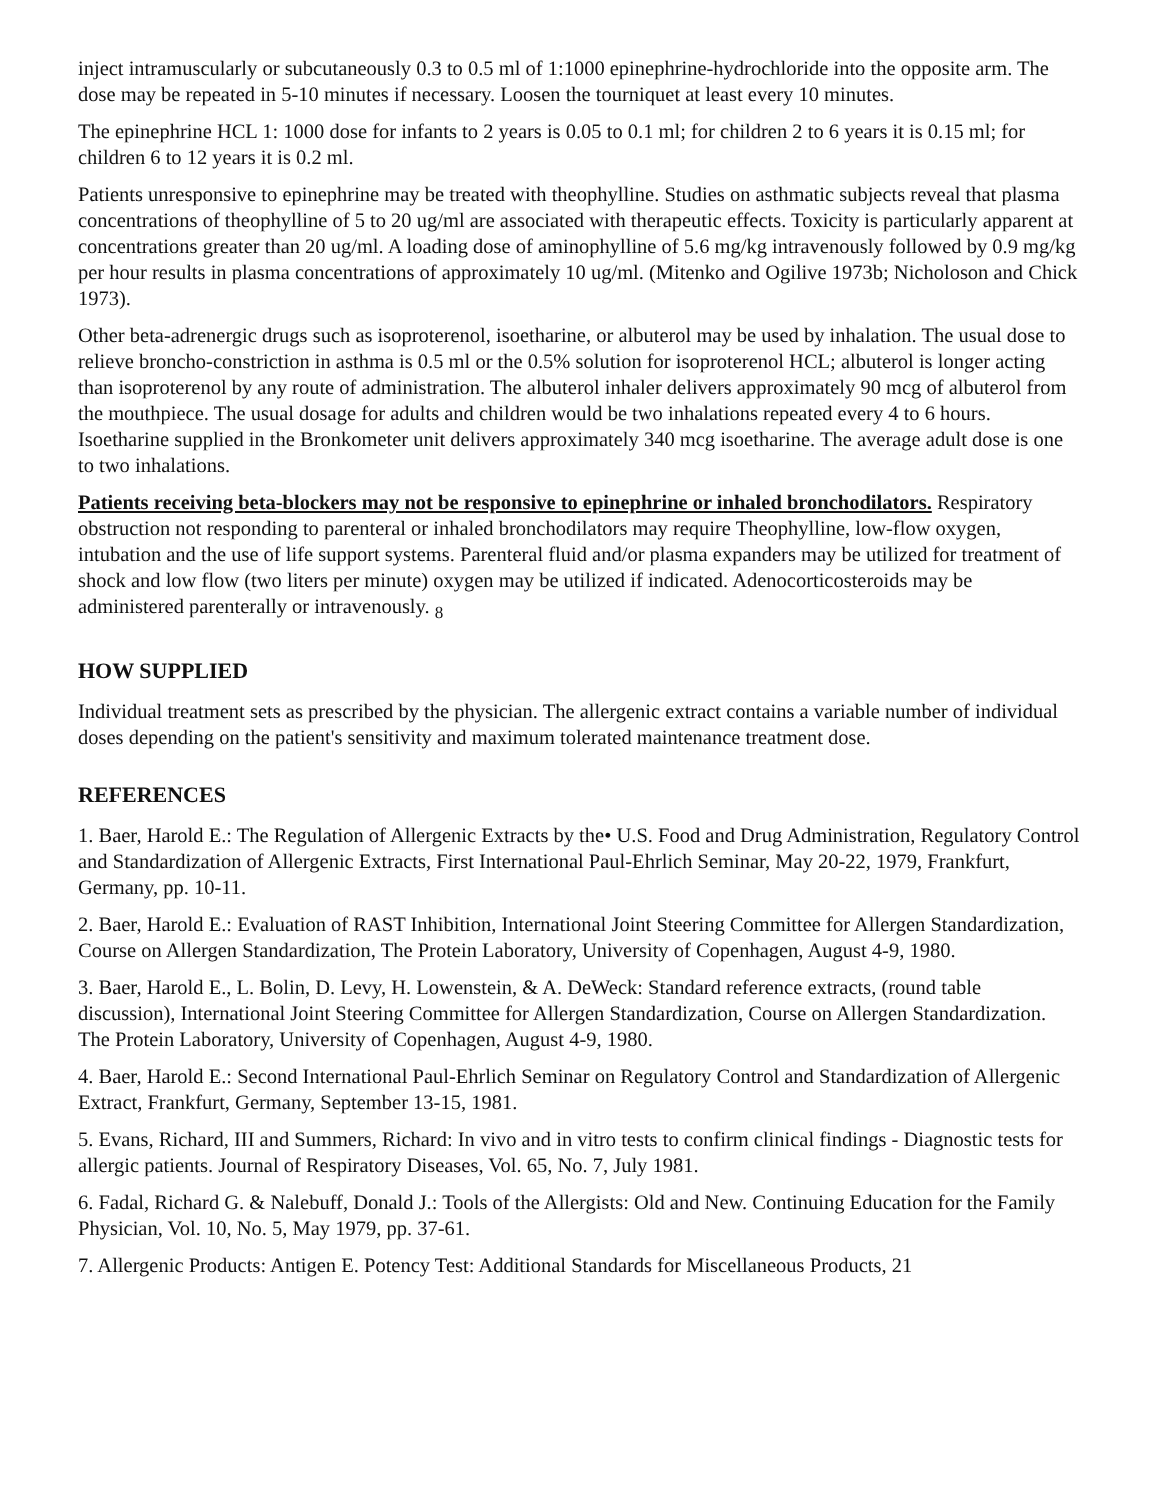inject intramuscularly or subcutaneously 0.3 to 0.5 ml of 1:1000 epinephrine-hydrochloride into the opposite arm. The dose may be repeated in 5-10 minutes if necessary. Loosen the tourniquet at least every 10 minutes.
The epinephrine HCL 1: 1000 dose for infants to 2 years is 0.05 to 0.1 ml; for children 2 to 6 years it is 0.15 ml; for children 6 to 12 years it is 0.2 ml.
Patients unresponsive to epinephrine may be treated with theophylline. Studies on asthmatic subjects reveal that plasma concentrations of theophylline of 5 to 20 ug/ml are associated with therapeutic effects. Toxicity is particularly apparent at concentrations greater than 20 ug/ml. A loading dose of aminophylline of 5.6 mg/kg intravenously followed by 0.9 mg/kg per hour results in plasma concentrations of approximately 10 ug/ml. (Mitenko and Ogilive 1973b; Nicholoson and Chick 1973).
Other beta-adrenergic drugs such as isoproterenol, isoetharine, or albuterol may be used by inhalation. The usual dose to relieve broncho-constriction in asthma is 0.5 ml or the 0.5% solution for isoproterenol HCL; albuterol is longer acting than isoproterenol by any route of administration. The albuterol inhaler delivers approximately 90 mcg of albuterol from the mouthpiece. The usual dosage for adults and children would be two inhalations repeated every 4 to 6 hours. Isoetharine supplied in the Bronkometer unit delivers approximately 340 mcg isoetharine. The average adult dose is one to two inhalations.
Patients receiving beta-blockers may not be responsive to epinephrine or inhaled bronchodilators. Respiratory obstruction not responding to parenteral or inhaled bronchodilators may require Theophylline, low-flow oxygen, intubation and the use of life support systems. Parenteral fluid and/or plasma expanders may be utilized for treatment of shock and low flow (two liters per minute) oxygen may be utilized if indicated. Adenocorticosteroids may be administered parenterally or intravenously. <sub>8</sub>
HOW SUPPLIED
Individual treatment sets as prescribed by the physician. The allergenic extract contains a variable number of individual doses depending on the patient's sensitivity and maximum tolerated maintenance treatment dose.
REFERENCES
1. Baer, Harold E.: The Regulation of Allergenic Extracts by the• U.S. Food and Drug Administration, Regulatory Control and Standardization of Allergenic Extracts, First International Paul-Ehrlich Seminar, May 20-22, 1979, Frankfurt, Germany, pp. 10-11.
2. Baer, Harold E.: Evaluation of RAST Inhibition, International Joint Steering Committee for Allergen Standardization, Course on Allergen Standardization, The Protein Laboratory, University of Copenhagen, August 4-9, 1980.
3. Baer, Harold E., L. Bolin, D. Levy, H. Lowenstein, & A. DeWeck: Standard reference extracts, (round table discussion), International Joint Steering Committee for Allergen Standardization, Course on Allergen Standardization. The Protein Laboratory, University of Copenhagen, August 4-9, 1980.
4. Baer, Harold E.: Second International Paul-Ehrlich Seminar on Regulatory Control and Standardization of Allergenic Extract, Frankfurt, Germany, September 13-15, 1981.
5. Evans, Richard, III and Summers, Richard: In vivo and in vitro tests to confirm clinical findings - Diagnostic tests for allergic patients. Journal of Respiratory Diseases, Vol. 65, No. 7, July 1981.
6. Fadal, Richard G. & Nalebuff, Donald J.: Tools of the Allergists: Old and New. Continuing Education for the Family Physician, Vol. 10, No. 5, May 1979, pp. 37-61.
7. Allergenic Products: Antigen E. Potency Test: Additional Standards for Miscellaneous Products, 21